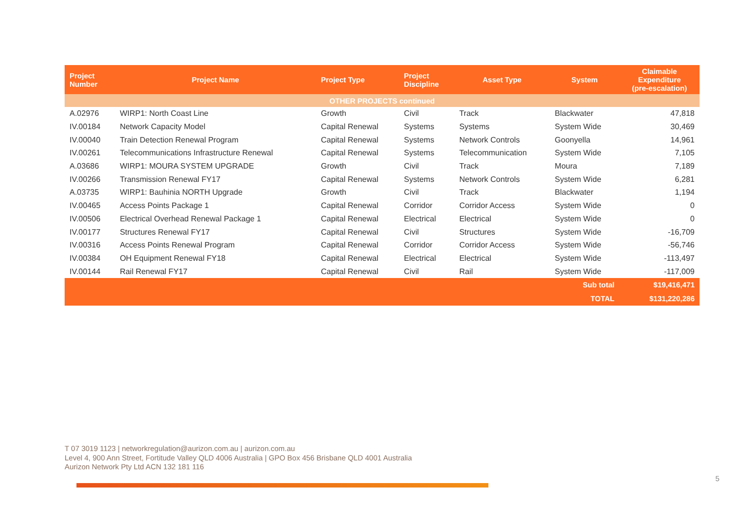| Project Number | Project Name | Project Type | Project Discipline | Asset Type | System | Claimable Expenditure (pre-escalation) |
| --- | --- | --- | --- | --- | --- | --- |
| OTHER PROJECTS continued | | | | | | |
| A.02976 | WIRP1: North Coast Line | Growth | Civil | Track | Blackwater | 47,818 |
| IV.00184 | Network Capacity Model | Capital Renewal | Systems | Systems | System Wide | 30,469 |
| IV.00040 | Train Detection Renewal Program | Capital Renewal | Systems | Network Controls | Goonyella | 14,961 |
| IV.00261 | Telecommunications Infrastructure Renewal | Capital Renewal | Systems | Telecommunication | System Wide | 7,105 |
| A.03686 | WIRP1: MOURA SYSTEM UPGRADE | Growth | Civil | Track | Moura | 7,189 |
| IV.00266 | Transmission Renewal FY17 | Capital Renewal | Systems | Network Controls | System Wide | 6,281 |
| A.03735 | WIRP1: Bauhinia NORTH Upgrade | Growth | Civil | Track | Blackwater | 1,194 |
| IV.00465 | Access Points Package 1 | Capital Renewal | Corridor | Corridor Access | System Wide | 0 |
| IV.00506 | Electrical Overhead Renewal Package 1 | Capital Renewal | Electrical | Electrical | System Wide | 0 |
| IV.00177 | Structures Renewal FY17 | Capital Renewal | Civil | Structures | System Wide | -16,709 |
| IV.00316 | Access Points Renewal Program | Capital Renewal | Corridor | Corridor Access | System Wide | -56,746 |
| IV.00384 | OH Equipment Renewal FY18 | Capital Renewal | Electrical | Electrical | System Wide | -113,497 |
| IV.00144 | Rail Renewal FY17 | Capital Renewal | Civil | Rail | System Wide | -117,009 |
| Sub total | | | | | | $19,416,471 |
| TOTAL | | | | | | $131,220,286 |
T 07 3019 1123 | networkregulation@aurizon.com.au | aurizon.com.au
Level 4, 900 Ann Street, Fortitude Valley QLD 4006 Australia | GPO Box 456 Brisbane QLD 4001 Australia
Aurizon Network Pty Ltd ACN 132 181 116
5